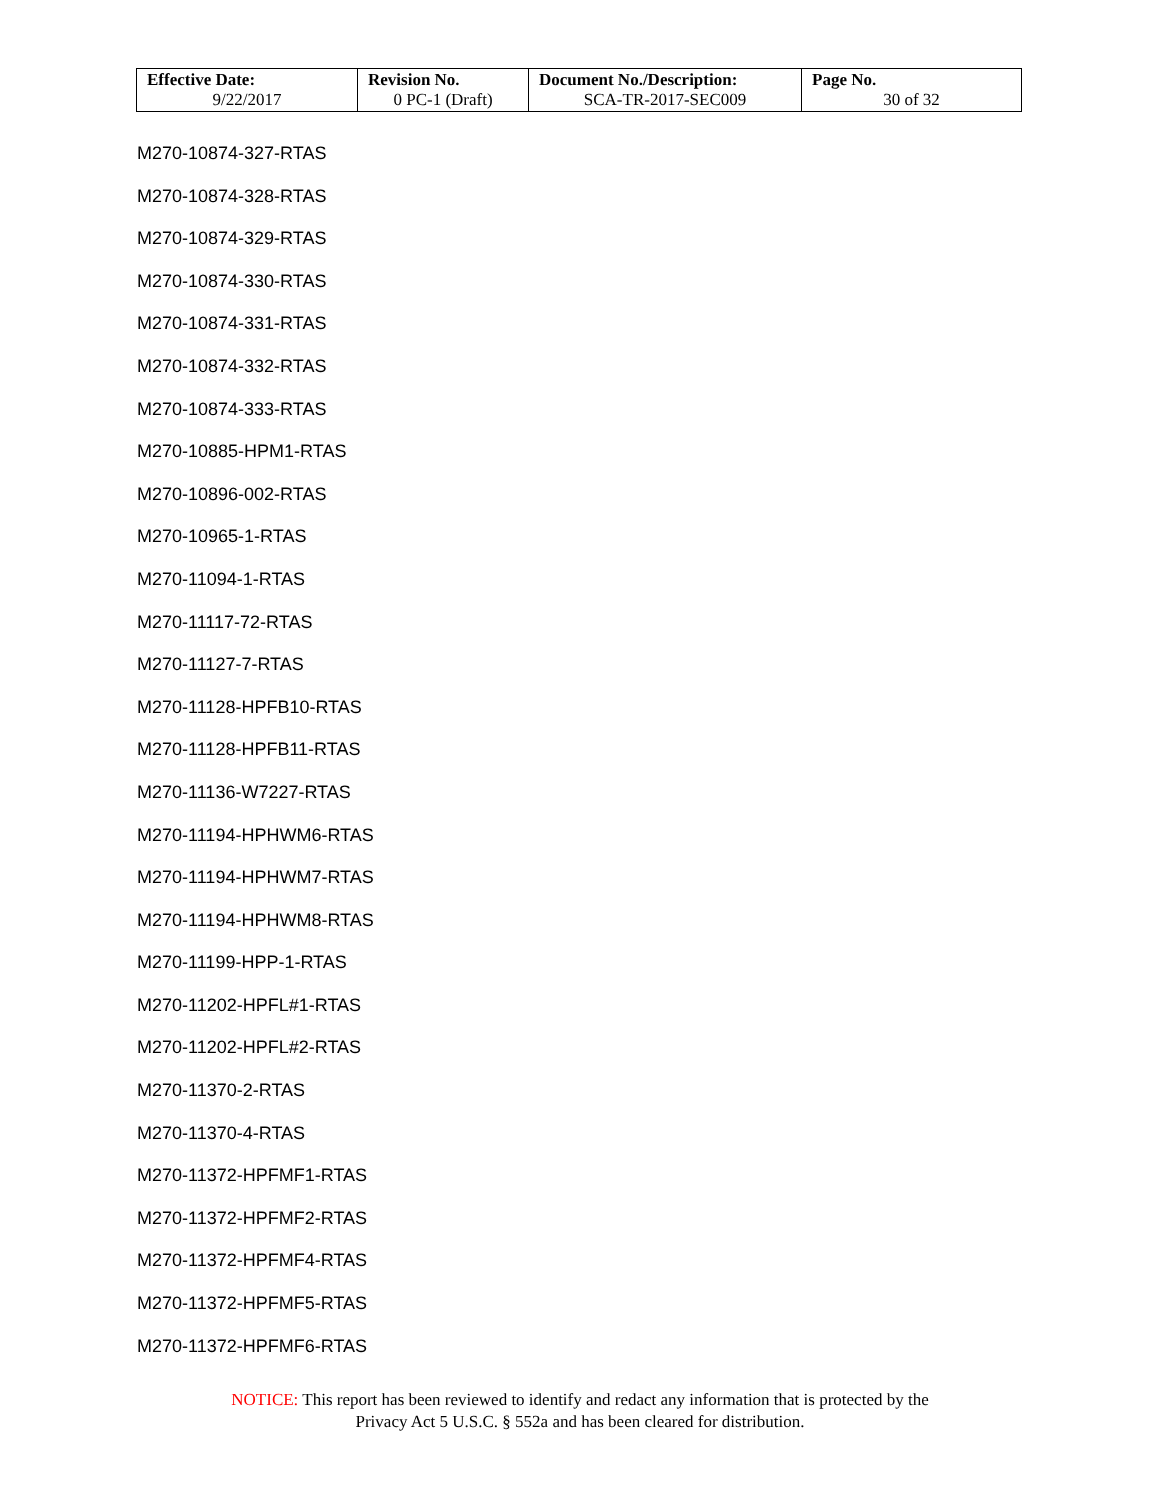| Effective Date: 9/22/2017 | Revision No. 0 PC-1 (Draft) | Document No./Description: SCA-TR-2017-SEC009 | Page No. 30 of 32 |
M270-10874-327-RTAS
M270-10874-328-RTAS
M270-10874-329-RTAS
M270-10874-330-RTAS
M270-10874-331-RTAS
M270-10874-332-RTAS
M270-10874-333-RTAS
M270-10885-HPM1-RTAS
M270-10896-002-RTAS
M270-10965-1-RTAS
M270-11094-1-RTAS
M270-11117-72-RTAS
M270-11127-7-RTAS
M270-11128-HPFB10-RTAS
M270-11128-HPFB11-RTAS
M270-11136-W7227-RTAS
M270-11194-HPHWM6-RTAS
M270-11194-HPHWM7-RTAS
M270-11194-HPHWM8-RTAS
M270-11199-HPP-1-RTAS
M270-11202-HPFL#1-RTAS
M270-11202-HPFL#2-RTAS
M270-11370-2-RTAS
M270-11370-4-RTAS
M270-11372-HPFMF1-RTAS
M270-11372-HPFMF2-RTAS
M270-11372-HPFMF4-RTAS
M270-11372-HPFMF5-RTAS
M270-11372-HPFMF6-RTAS
NOTICE: This report has been reviewed to identify and redact any information that is protected by the
Privacy Act 5 U.S.C. § 552a and has been cleared for distribution.